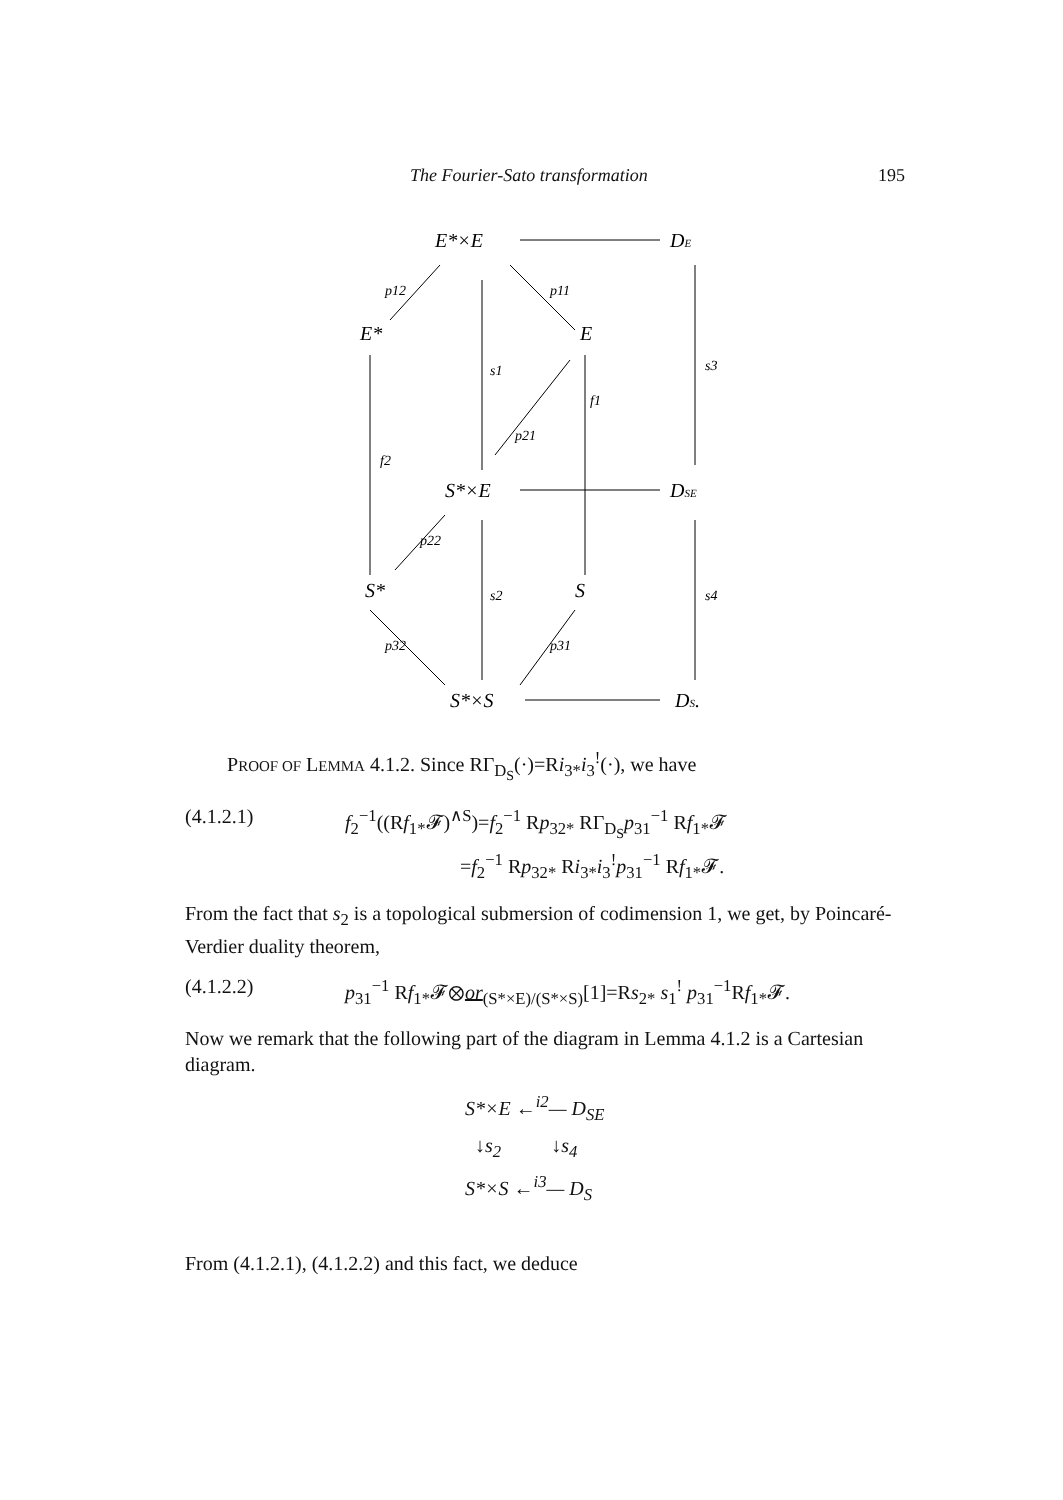The Fourier-Sato transformation 195
E*×E
DE
E*
E
S*×E
DSE
S*
S
S*×S
DS.
p12
p11
s1
f1
p21
f2
p22
s2
p32
p31
s3
s4
PROOF OF LEMMA 4.1.2. Since RΓ<sub>D<sub>S</sub></sub>(·)=Ri<sub>3*</sub>i<sub>3</sub><sup>!</sup>(·), we have
(4.1.2.1) f<sub>2</sub><sup>−1</sup>((Rf<sub>1*</sub>𝓕)<sup>∧S</sup>)=f<sub>2</sub><sup>−1</sup> Rp<sub>32*</sub> RΓ<sub>D<sub>S</sub></sub>p<sub>31</sub><sup>−1</sup> Rf<sub>1*</sub>𝓕
=f<sub>2</sub><sup>−1</sup> Rp<sub>32*</sub> Ri<sub>3*</sub>i<sub>3</sub><sup>!</sup>p<sub>31</sub><sup>−1</sup> Rf<sub>1*</sub>𝓕.
From the fact that s<sub>2</sub> is a topological submersion of codimension 1, we get, by Poincaré-Verdier duality theorem,
(4.1.2.2) p<sub>31</sub><sup>−1</sup> Rf<sub>1*</sub>𝓕⊗or<sub>(S*×E)/(S*×S)</sub>[1]=Rs<sub>2*</sub> s<sub>1</sub><sup>!</sup> p<sub>31</sub><sup>−1</sup>Rf<sub>1*</sub>𝓕.
Now we remark that the following part of the diagram in Lemma 4.1.2 is a Cartesian diagram.
S*×E ←<sup>i2</sup>— D<sub>SE</sub>
↓s<sub>2</sub> ↓s<sub>4</sub>
S*×S ←<sup>i3</sup>— D<sub>S</sub>
From (4.1.2.1), (4.1.2.2) and this fact, we deduce